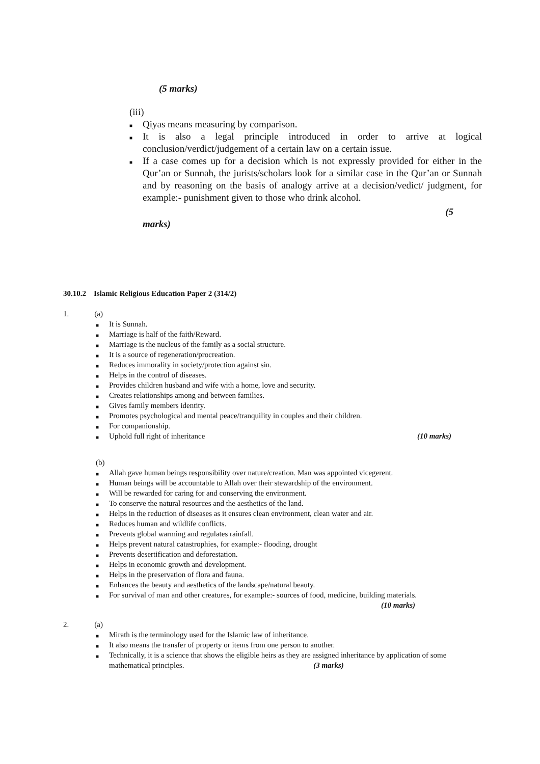(5 marks)
(iii)
■ Qiyas means measuring by comparison.
■ It is also a legal principle introduced in order to arrive at logical conclusion/verdict/judgement of a certain law on a certain issue.
■ If a case comes up for a decision which is not expressly provided for either in the Qur’an or Sunnah, the jurists/scholars look for a similar case in the Qur’an or Sunnah and by reasoning on the basis of analogy arrive at a decision/vedict/ judgment, for example:- punishment given to those who drink alcohol.
(5
marks)
30.10.2 Islamic Religious Education Paper 2 (314/2)
1. (a)
■ It is Sunnah.
■ Marriage is half of the faith/Reward.
■ Marriage is the nucleus of the family as a social structure.
■ It is a source of regeneration/procreation.
■ Reduces immorality in society/protection against sin.
■ Helps in the control of diseases.
■ Provides children husband and wife with a home, love and security.
■ Creates relationships among and between families.
■ Gives family members identity.
■ Promotes psychological and mental peace/tranquility in couples and their children.
■ For companionship.
■ Uphold full right of inheritance (10 marks)
(b)
■ Allah gave human beings responsibility over nature/creation. Man was appointed vicegerent.
■ Human beings will be accountable to Allah over their stewardship of the environment.
■ Will be rewarded for caring for and conserving the environment.
■ To conserve the natural resources and the aesthetics of the land.
■ Helps in the reduction of diseases as it ensures clean environment, clean water and air.
■ Reduces human and wildlife conflicts.
■ Prevents global warming and regulates rainfall.
■ Helps prevent natural catastrophies, for example:- flooding, drought
■ Prevents desertification and deforestation.
■ Helps in economic growth and development.
■ Helps in the preservation of flora and fauna.
■ Enhances the beauty and aesthetics of the landscape/natural beauty.
■ For survival of man and other creatures, for example:- sources of food, medicine, building materials.
(10 marks)
2. (a)
■ Mirath is the terminology used for the Islamic law of inheritance.
■ It also means the transfer of property or items from one person to another.
■ Technically, it is a science that shows the eligible heirs as they are assigned inheritance by application of some mathematical principles. (3 marks)